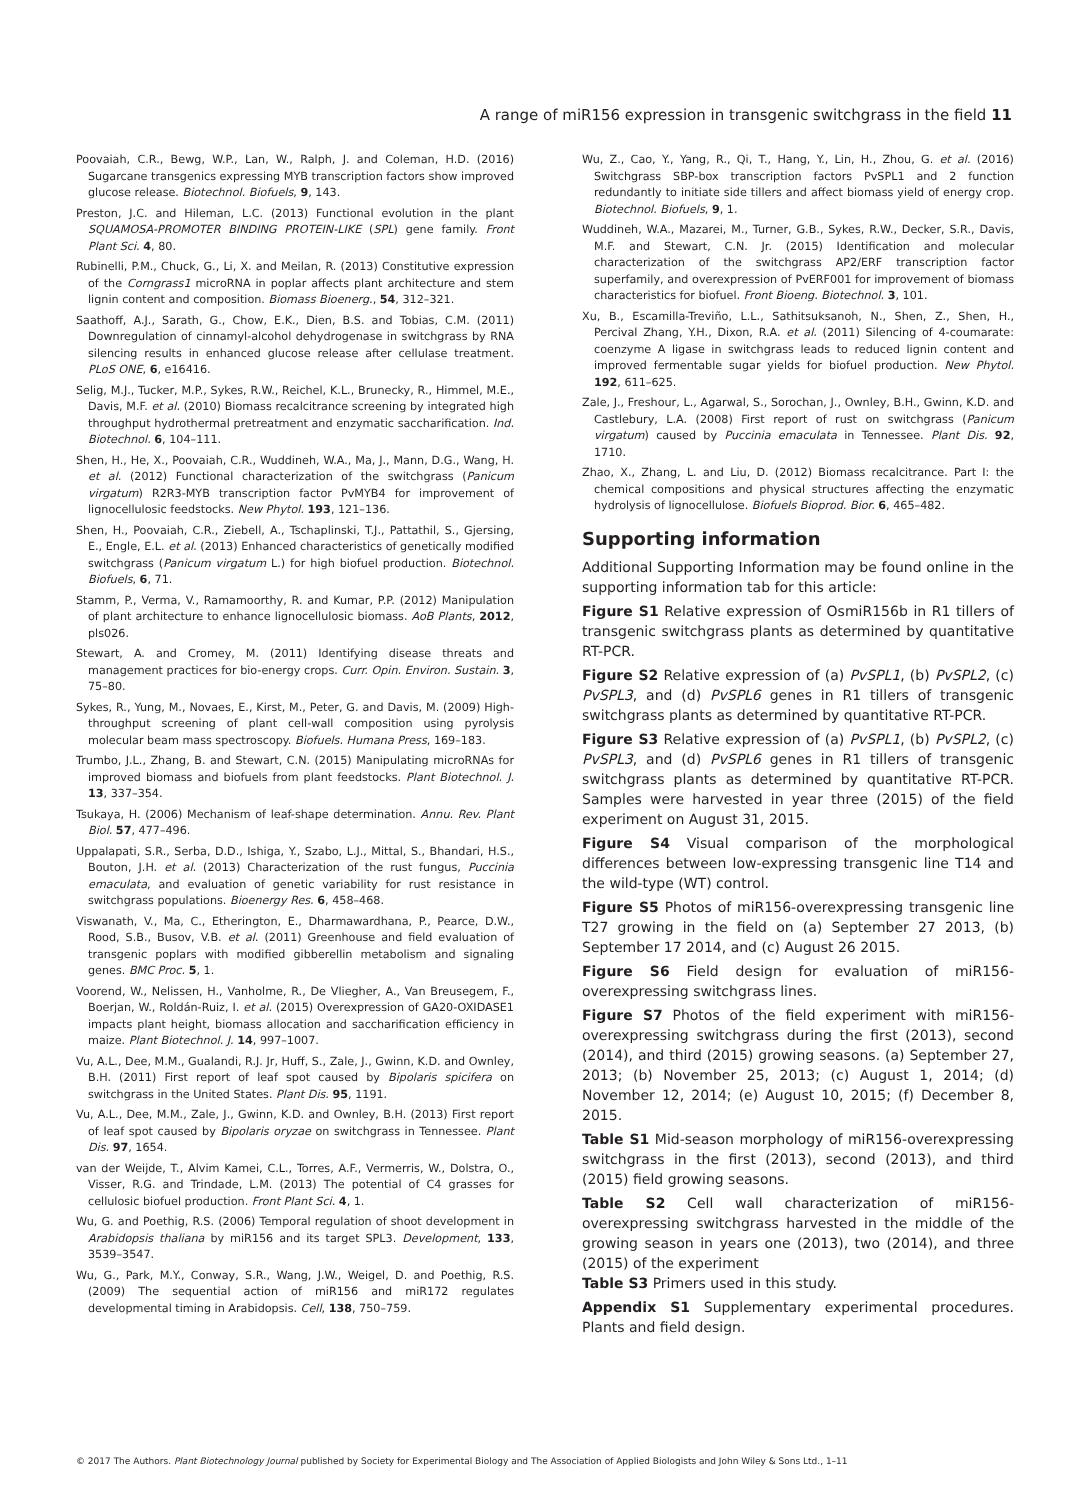A range of miR156 expression in transgenic switchgrass in the field 11
Poovaiah, C.R., Bewg, W.P., Lan, W., Ralph, J. and Coleman, H.D. (2016) Sugarcane transgenics expressing MYB transcription factors show improved glucose release. Biotechnol. Biofuels, 9, 143.
Preston, J.C. and Hileman, L.C. (2013) Functional evolution in the plant SQUAMOSA-PROMOTER BINDING PROTEIN-LIKE (SPL) gene family. Front Plant Sci. 4, 80.
Rubinelli, P.M., Chuck, G., Li, X. and Meilan, R. (2013) Constitutive expression of the Corngrass1 microRNA in poplar affects plant architecture and stem lignin content and composition. Biomass Bioenerg., 54, 312–321.
Saathoff, A.J., Sarath, G., Chow, E.K., Dien, B.S. and Tobias, C.M. (2011) Downregulation of cinnamyl-alcohol dehydrogenase in switchgrass by RNA silencing results in enhanced glucose release after cellulase treatment. PLoS ONE, 6, e16416.
Selig, M.J., Tucker, M.P., Sykes, R.W., Reichel, K.L., Brunecky, R., Himmel, M.E., Davis, M.F. et al. (2010) Biomass recalcitrance screening by integrated high throughput hydrothermal pretreatment and enzymatic saccharification. Ind. Biotechnol. 6, 104–111.
Shen, H., He, X., Poovaiah, C.R., Wuddineh, W.A., Ma, J., Mann, D.G., Wang, H. et al. (2012) Functional characterization of the switchgrass (Panicum virgatum) R2R3-MYB transcription factor PvMYB4 for improvement of lignocellulosic feedstocks. New Phytol. 193, 121–136.
Shen, H., Poovaiah, C.R., Ziebell, A., Tschaplinski, T.J., Pattathil, S., Gjersing, E., Engle, E.L. et al. (2013) Enhanced characteristics of genetically modified switchgrass (Panicum virgatum L.) for high biofuel production. Biotechnol. Biofuels, 6, 71.
Stamm, P., Verma, V., Ramamoorthy, R. and Kumar, P.P. (2012) Manipulation of plant architecture to enhance lignocellulosic biomass. AoB Plants, 2012, pls026.
Stewart, A. and Cromey, M. (2011) Identifying disease threats and management practices for bio-energy crops. Curr. Opin. Environ. Sustain. 3, 75–80.
Sykes, R., Yung, M., Novaes, E., Kirst, M., Peter, G. and Davis, M. (2009) High-throughput screening of plant cell-wall composition using pyrolysis molecular beam mass spectroscopy. Biofuels. Humana Press, 169–183.
Trumbo, J.L., Zhang, B. and Stewart, C.N. (2015) Manipulating microRNAs for improved biomass and biofuels from plant feedstocks. Plant Biotechnol. J. 13, 337–354.
Tsukaya, H. (2006) Mechanism of leaf-shape determination. Annu. Rev. Plant Biol. 57, 477–496.
Uppalapati, S.R., Serba, D.D., Ishiga, Y., Szabo, L.J., Mittal, S., Bhandari, H.S., Bouton, J.H. et al. (2013) Characterization of the rust fungus, Puccinia emaculata, and evaluation of genetic variability for rust resistance in switchgrass populations. Bioenergy Res. 6, 458–468.
Viswanath, V., Ma, C., Etherington, E., Dharmawardhana, P., Pearce, D.W., Rood, S.B., Busov, V.B. et al. (2011) Greenhouse and field evaluation of transgenic poplars with modified gibberellin metabolism and signaling genes. BMC Proc. 5, 1.
Voorend, W., Nelissen, H., Vanholme, R., De Vliegher, A., Van Breusegem, F., Boerjan, W., Roldán-Ruiz, I. et al. (2015) Overexpression of GA20-OXIDASE1 impacts plant height, biomass allocation and saccharification efficiency in maize. Plant Biotechnol. J. 14, 997–1007.
Vu, A.L., Dee, M.M., Gualandi, R.J. Jr, Huff, S., Zale, J., Gwinn, K.D. and Ownley, B.H. (2011) First report of leaf spot caused by Bipolaris spicifera on switchgrass in the United States. Plant Dis. 95, 1191.
Vu, A.L., Dee, M.M., Zale, J., Gwinn, K.D. and Ownley, B.H. (2013) First report of leaf spot caused by Bipolaris oryzae on switchgrass in Tennessee. Plant Dis. 97, 1654.
van der Weijde, T., Alvim Kamei, C.L., Torres, A.F., Vermerris, W., Dolstra, O., Visser, R.G. and Trindade, L.M. (2013) The potential of C4 grasses for cellulosic biofuel production. Front Plant Sci. 4, 1.
Wu, G. and Poethig, R.S. (2006) Temporal regulation of shoot development in Arabidopsis thaliana by miR156 and its target SPL3. Development, 133, 3539–3547.
Wu, G., Park, M.Y., Conway, S.R., Wang, J.W., Weigel, D. and Poethig, R.S. (2009) The sequential action of miR156 and miR172 regulates developmental timing in Arabidopsis. Cell, 138, 750–759.
Wu, Z., Cao, Y., Yang, R., Qi, T., Hang, Y., Lin, H., Zhou, G. et al. (2016) Switchgrass SBP-box transcription factors PvSPL1 and 2 function redundantly to initiate side tillers and affect biomass yield of energy crop. Biotechnol. Biofuels, 9, 1.
Wuddineh, W.A., Mazarei, M., Turner, G.B., Sykes, R.W., Decker, S.R., Davis, M.F. and Stewart, C.N. Jr. (2015) Identification and molecular characterization of the switchgrass AP2/ERF transcription factor superfamily, and overexpression of PvERF001 for improvement of biomass characteristics for biofuel. Front Bioeng. Biotechnol. 3, 101.
Xu, B., Escamilla-Treviño, L.L., Sathitsuksanoh, N., Shen, Z., Shen, H., Percival Zhang, Y.H., Dixon, R.A. et al. (2011) Silencing of 4-coumarate: coenzyme A ligase in switchgrass leads to reduced lignin content and improved fermentable sugar yields for biofuel production. New Phytol. 192, 611–625.
Zale, J., Freshour, L., Agarwal, S., Sorochan, J., Ownley, B.H., Gwinn, K.D. and Castlebury, L.A. (2008) First report of rust on switchgrass (Panicum virgatum) caused by Puccinia emaculata in Tennessee. Plant Dis. 92, 1710.
Zhao, X., Zhang, L. and Liu, D. (2012) Biomass recalcitrance. Part I: the chemical compositions and physical structures affecting the enzymatic hydrolysis of lignocellulose. Biofuels Bioprod. Bior. 6, 465–482.
Supporting information
Additional Supporting Information may be found online in the supporting information tab for this article:
Figure S1 Relative expression of OsmiR156b in R1 tillers of transgenic switchgrass plants as determined by quantitative RT-PCR.
Figure S2 Relative expression of (a) PvSPL1, (b) PvSPL2, (c) PvSPL3, and (d) PvSPL6 genes in R1 tillers of transgenic switchgrass plants as determined by quantitative RT-PCR.
Figure S3 Relative expression of (a) PvSPL1, (b) PvSPL2, (c) PvSPL3, and (d) PvSPL6 genes in R1 tillers of transgenic switchgrass plants as determined by quantitative RT-PCR. Samples were harvested in year three (2015) of the field experiment on August 31, 2015.
Figure S4 Visual comparison of the morphological differences between low-expressing transgenic line T14 and the wild-type (WT) control.
Figure S5 Photos of miR156-overexpressing transgenic line T27 growing in the field on (a) September 27 2013, (b) September 17 2014, and (c) August 26 2015.
Figure S6 Field design for evaluation of miR156-overexpressing switchgrass lines.
Figure S7 Photos of the field experiment with miR156-overexpressing switchgrass during the first (2013), second (2014), and third (2015) growing seasons. (a) September 27, 2013; (b) November 25, 2013; (c) August 1, 2014; (d) November 12, 2014; (e) August 10, 2015; (f) December 8, 2015.
Table S1 Mid-season morphology of miR156-overexpressing switchgrass in the first (2013), second (2013), and third (2015) field growing seasons.
Table S2 Cell wall characterization of miR156-overexpressing switchgrass harvested in the middle of the growing season in years one (2013), two (2014), and three (2015) of the experiment
Table S3 Primers used in this study.
Appendix S1 Supplementary experimental procedures. Plants and field design.
© 2017 The Authors. Plant Biotechnology Journal published by Society for Experimental Biology and The Association of Applied Biologists and John Wiley & Sons Ltd., 1–11